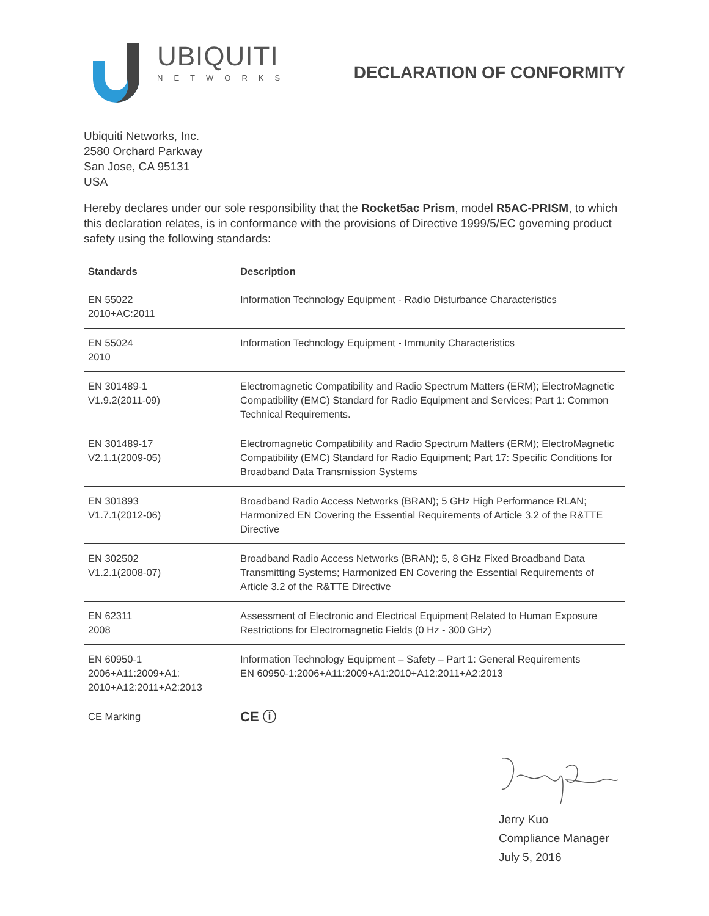UBIQUITI
NETWORKS
DECLARATION OF CONFORMITY
Ubiquiti Networks, Inc.
2580 Orchard Parkway
San Jose, CA 95131
USA
Hereby declares under our sole responsibility that the Rocket5ac Prism, model R5AC-PRISM, to which this declaration relates, is in conformance with the provisions of Directive 1999/5/EC governing product safety using the following standards:
| Standards | Description |
| --- | --- |
| EN 55022 2010+AC:2011 | Information Technology Equipment - Radio Disturbance Characteristics |
| EN 55024 2010 | Information Technology Equipment - Immunity Characteristics |
| EN 301489-1 V1.9.2(2011-09) | Electromagnetic Compatibility and Radio Spectrum Matters (ERM); ElectroMagnetic Compatibility (EMC) Standard for Radio Equipment and Services; Part 1: Common Technical Requirements. |
| EN 301489-17 V2.1.1(2009-05) | Electromagnetic Compatibility and Radio Spectrum Matters (ERM); ElectroMagnetic Compatibility (EMC) Standard for Radio Equipment; Part 17: Specific Conditions for Broadband Data Transmission Systems |
| EN 301893 V1.7.1(2012-06) | Broadband Radio Access Networks (BRAN); 5 GHz High Performance RLAN; Harmonized EN Covering the Essential Requirements of Article 3.2 of the R&TTE Directive |
| EN 302502 V1.2.1(2008-07) | Broadband Radio Access Networks (BRAN); 5, 8 GHz Fixed Broadband Data Transmitting Systems; Harmonized EN Covering the Essential Requirements of Article 3.2 of the R&TTE Directive |
| EN 62311 2008 | Assessment of Electronic and Electrical Equipment Related to Human Exposure Restrictions for Electromagnetic Fields (0 Hz - 300 GHz) |
| EN 60950-1 2006+A11:2009+A1: 2010+A12:2011+A2:2013 | Information Technology Equipment – Safety – Part 1: General Requirements EN 60950-1:2006+A11:2009+A1:2010+A12:2011+A2:2013 |
| CE Marking | CE ⓘ |
Jerry Kuo
Compliance Manager
July 5, 2016